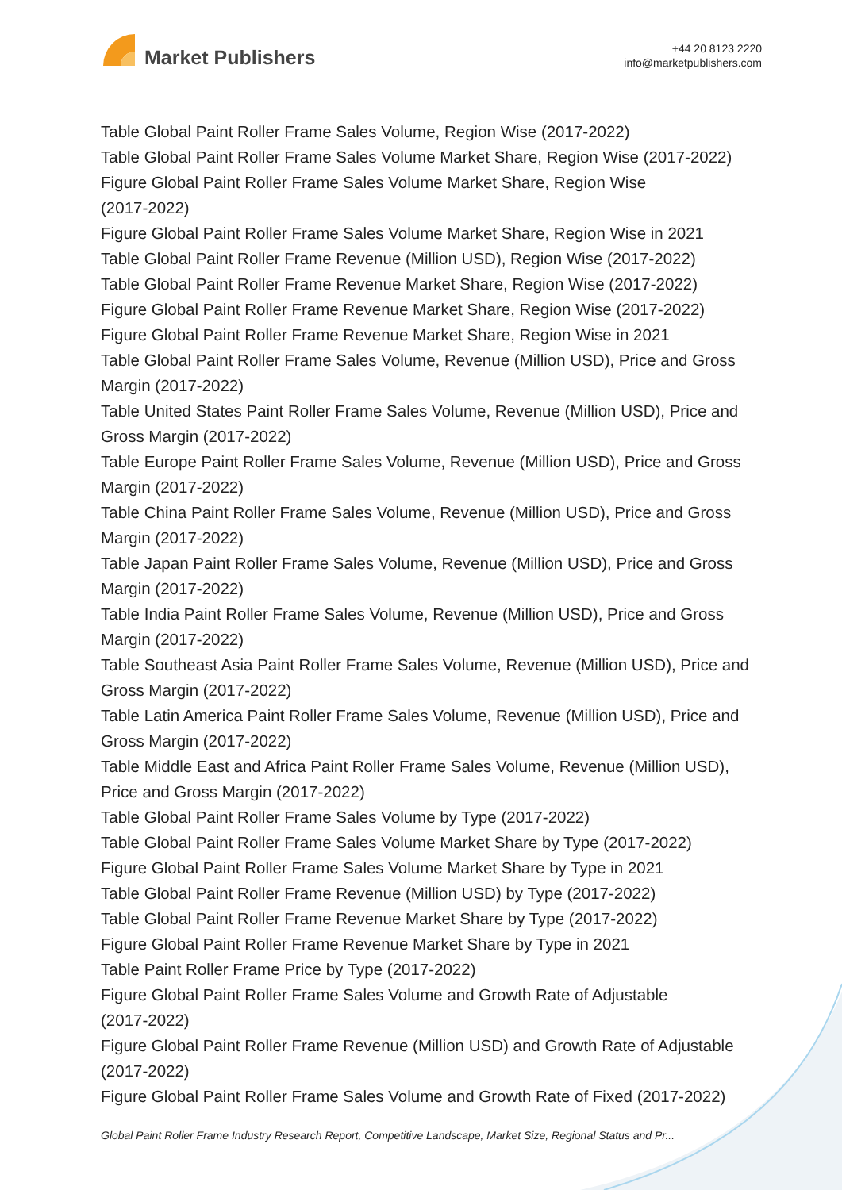Market Publishers
+44 20 8123 2220
info@marketpublishers.com
Table Global Paint Roller Frame Sales Volume, Region Wise (2017-2022)
Table Global Paint Roller Frame Sales Volume Market Share, Region Wise (2017-2022)
Figure Global Paint Roller Frame Sales Volume Market Share, Region Wise
(2017-2022)
Figure Global Paint Roller Frame Sales Volume Market Share, Region Wise in 2021
Table Global Paint Roller Frame Revenue (Million USD), Region Wise (2017-2022)
Table Global Paint Roller Frame Revenue Market Share, Region Wise (2017-2022)
Figure Global Paint Roller Frame Revenue Market Share, Region Wise (2017-2022)
Figure Global Paint Roller Frame Revenue Market Share, Region Wise in 2021
Table Global Paint Roller Frame Sales Volume, Revenue (Million USD), Price and Gross Margin (2017-2022)
Table United States Paint Roller Frame Sales Volume, Revenue (Million USD), Price and Gross Margin (2017-2022)
Table Europe Paint Roller Frame Sales Volume, Revenue (Million USD), Price and Gross Margin (2017-2022)
Table China Paint Roller Frame Sales Volume, Revenue (Million USD), Price and Gross Margin (2017-2022)
Table Japan Paint Roller Frame Sales Volume, Revenue (Million USD), Price and Gross Margin (2017-2022)
Table India Paint Roller Frame Sales Volume, Revenue (Million USD), Price and Gross Margin (2017-2022)
Table Southeast Asia Paint Roller Frame Sales Volume, Revenue (Million USD), Price and Gross Margin (2017-2022)
Table Latin America Paint Roller Frame Sales Volume, Revenue (Million USD), Price and Gross Margin (2017-2022)
Table Middle East and Africa Paint Roller Frame Sales Volume, Revenue (Million USD), Price and Gross Margin (2017-2022)
Table Global Paint Roller Frame Sales Volume by Type (2017-2022)
Table Global Paint Roller Frame Sales Volume Market Share by Type (2017-2022)
Figure Global Paint Roller Frame Sales Volume Market Share by Type in 2021
Table Global Paint Roller Frame Revenue (Million USD) by Type (2017-2022)
Table Global Paint Roller Frame Revenue Market Share by Type (2017-2022)
Figure Global Paint Roller Frame Revenue Market Share by Type in 2021
Table Paint Roller Frame Price by Type (2017-2022)
Figure Global Paint Roller Frame Sales Volume and Growth Rate of Adjustable
(2017-2022)
Figure Global Paint Roller Frame Revenue (Million USD) and Growth Rate of Adjustable (2017-2022)
Figure Global Paint Roller Frame Sales Volume and Growth Rate of Fixed (2017-2022)
Global Paint Roller Frame Industry Research Report, Competitive Landscape, Market Size, Regional Status and Pr...